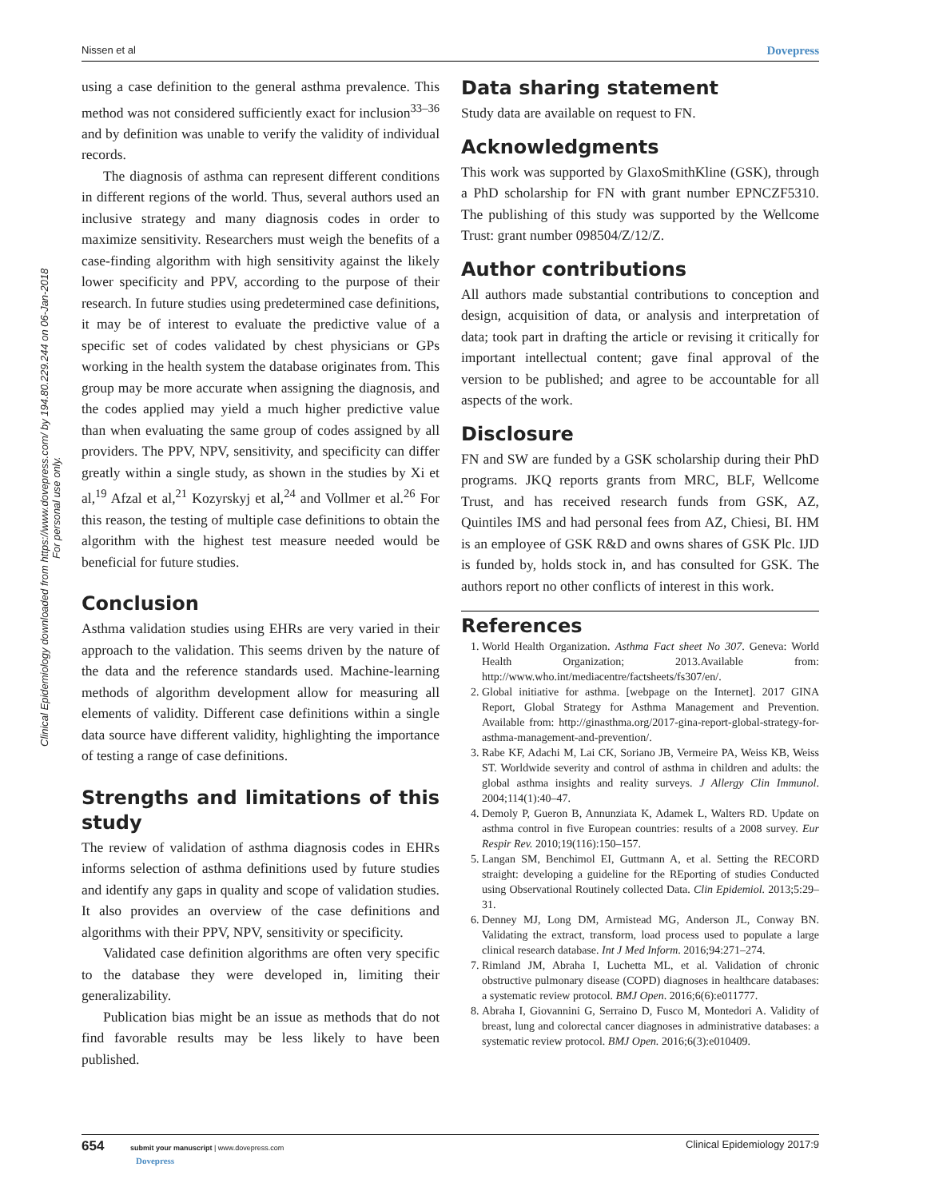Nissen et al Dovepress
Clinical Epidemiology downloaded from https://www.dovepress.com/ by 194.80.229.244 on 06-Jan-2018
For personal use only.
using a case definition to the general asthma prevalence. This method was not considered sufficiently exact for inclusion<sup>33–36</sup> and by definition was unable to verify the validity of individual records.
The diagnosis of asthma can represent different conditions in different regions of the world. Thus, several authors used an inclusive strategy and many diagnosis codes in order to maximize sensitivity. Researchers must weigh the benefits of a case-finding algorithm with high sensitivity against the likely lower specificity and PPV, according to the purpose of their research. In future studies using predetermined case definitions, it may be of interest to evaluate the predictive value of a specific set of codes validated by chest physicians or GPs working in the health system the database originates from. This group may be more accurate when assigning the diagnosis, and the codes applied may yield a much higher predictive value than when evaluating the same group of codes assigned by all providers. The PPV, NPV, sensitivity, and specificity can differ greatly within a single study, as shown in the studies by Xi et al,<sup>19</sup> Afzal et al,<sup>21</sup> Kozyrskyj et al,<sup>24</sup> and Vollmer et al.<sup>26</sup> For this reason, the testing of multiple case definitions to obtain the algorithm with the highest test measure needed would be beneficial for future studies.
Conclusion
Asthma validation studies using EHRs are very varied in their approach to the validation. This seems driven by the nature of the data and the reference standards used. Machine-learning methods of algorithm development allow for measuring all elements of validity. Different case definitions within a single data source have different validity, highlighting the importance of testing a range of case definitions.
Strengths and limitations of this study
The review of validation of asthma diagnosis codes in EHRs informs selection of asthma definitions used by future studies and identify any gaps in quality and scope of validation studies. It also provides an overview of the case definitions and algorithms with their PPV, NPV, sensitivity or specificity.
Validated case definition algorithms are often very specific to the database they were developed in, limiting their generalizability.
Publication bias might be an issue as methods that do not find favorable results may be less likely to have been published.
Data sharing statement
Study data are available on request to FN.
Acknowledgments
This work was supported by GlaxoSmithKline (GSK), through a PhD scholarship for FN with grant number EPNCZF5310. The publishing of this study was supported by the Wellcome Trust: grant number 098504/Z/12/Z.
Author contributions
All authors made substantial contributions to conception and design, acquisition of data, or analysis and interpretation of data; took part in drafting the article or revising it critically for important intellectual content; gave final approval of the version to be published; and agree to be accountable for all aspects of the work.
Disclosure
FN and SW are funded by a GSK scholarship during their PhD programs. JKQ reports grants from MRC, BLF, Wellcome Trust, and has received research funds from GSK, AZ, Quintiles IMS and had personal fees from AZ, Chiesi, BI. HM is an employee of GSK R&D and owns shares of GSK Plc. IJD is funded by, holds stock in, and has consulted for GSK. The authors report no other conflicts of interest in this work.
References
1. World Health Organization. Asthma Fact sheet No 307. Geneva: World Health Organization; 2013.Available from: http://www.who.int/mediacentre/factsheets/fs307/en/.
2. Global initiative for asthma. [webpage on the Internet]. 2017 GINA Report, Global Strategy for Asthma Management and Prevention. Available from: http://ginasthma.org/2017-gina-report-global-strategy-for-asthma-management-and-prevention/.
3. Rabe KF, Adachi M, Lai CK, Soriano JB, Vermeire PA, Weiss KB, Weiss ST. Worldwide severity and control of asthma in children and adults: the global asthma insights and reality surveys. J Allergy Clin Immunol. 2004;114(1):40–47.
4. Demoly P, Gueron B, Annunziata K, Adamek L, Walters RD. Update on asthma control in five European countries: results of a 2008 survey. Eur Respir Rev. 2010;19(116):150–157.
5. Langan SM, Benchimol EI, Guttmann A, et al. Setting the RECORD straight: developing a guideline for the REporting of studies Conducted using Observational Routinely collected Data. Clin Epidemiol. 2013;5:29–31.
6. Denney MJ, Long DM, Armistead MG, Anderson JL, Conway BN. Validating the extract, transform, load process used to populate a large clinical research database. Int J Med Inform. 2016;94:271–274.
7. Rimland JM, Abraha I, Luchetta ML, et al. Validation of chronic obstructive pulmonary disease (COPD) diagnoses in healthcare databases: a systematic review protocol. BMJ Open. 2016;6(6):e011777.
8. Abraha I, Giovannini G, Serraino D, Fusco M, Montedori A. Validity of breast, lung and colorectal cancer diagnoses in administrative databases: a systematic review protocol. BMJ Open. 2016;6(3):e010409.
654 submit your manuscript | www.dovepress.com
Dovepress Clinical Epidemiology 2017:9